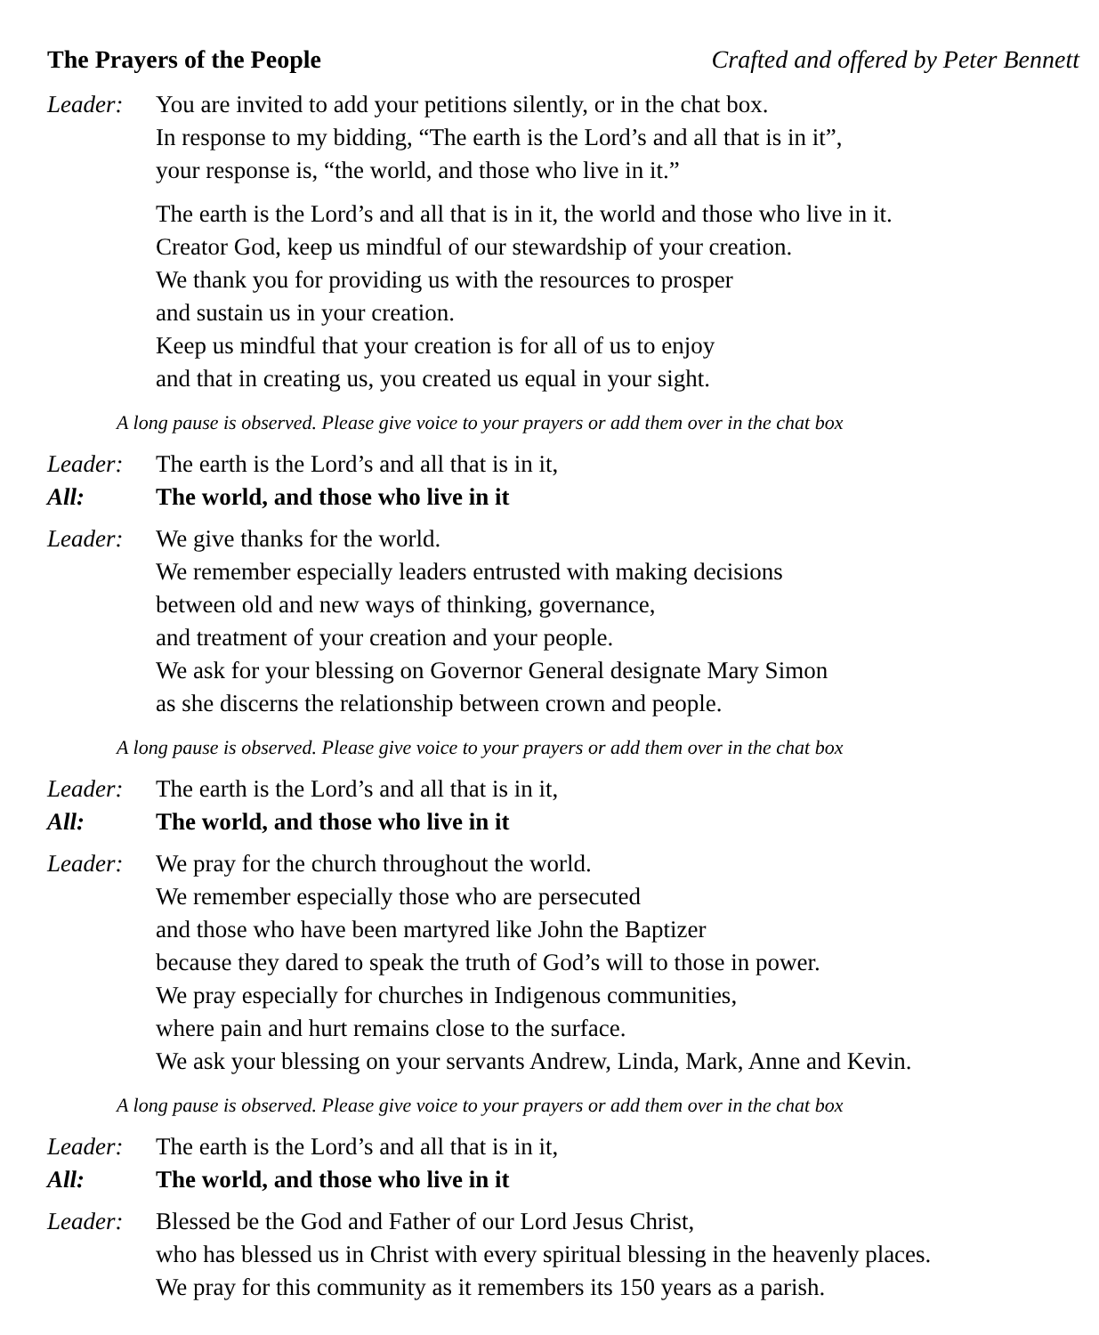The Prayers of the People Crafted and offered by Peter Bennett
Leader: You are invited to add your petitions silently, or in the chat box.
In response to my bidding, “The earth is the Lord’s and all that is in it”,
your response is, “the world, and those who live in it.”
The earth is the Lord’s and all that is in it, the world and those who live in it.
Creator God, keep us mindful of our stewardship of your creation.
We thank you for providing us with the resources to prosper
and sustain us in your creation.
Keep us mindful that your creation is for all of us to enjoy
and that in creating us, you created us equal in your sight.
A long pause is observed. Please give voice to your prayers or add them over in the chat box
Leader: The earth is the Lord’s and all that is in it,
All: The world, and those who live in it
Leader: We give thanks for the world.
We remember especially leaders entrusted with making decisions
between old and new ways of thinking, governance,
and treatment of your creation and your people.
We ask for your blessing on Governor General designate Mary Simon
as she discerns the relationship between crown and people.
A long pause is observed. Please give voice to your prayers or add them over in the chat box
Leader: The earth is the Lord’s and all that is in it,
All: The world, and those who live in it
Leader: We pray for the church throughout the world.
We remember especially those who are persecuted
and those who have been martyred like John the Baptizer
because they dared to speak the truth of God’s will to those in power.
We pray especially for churches in Indigenous communities,
where pain and hurt remains close to the surface.
We ask your blessing on your servants Andrew, Linda, Mark, Anne and Kevin.
A long pause is observed. Please give voice to your prayers or add them over in the chat box
Leader: The earth is the Lord’s and all that is in it,
All: The world, and those who live in it
Leader: Blessed be the God and Father of our Lord Jesus Christ,
who has blessed us in Christ with every spiritual blessing in the heavenly places.
We pray for this community as it remembers its 150 years as a parish.